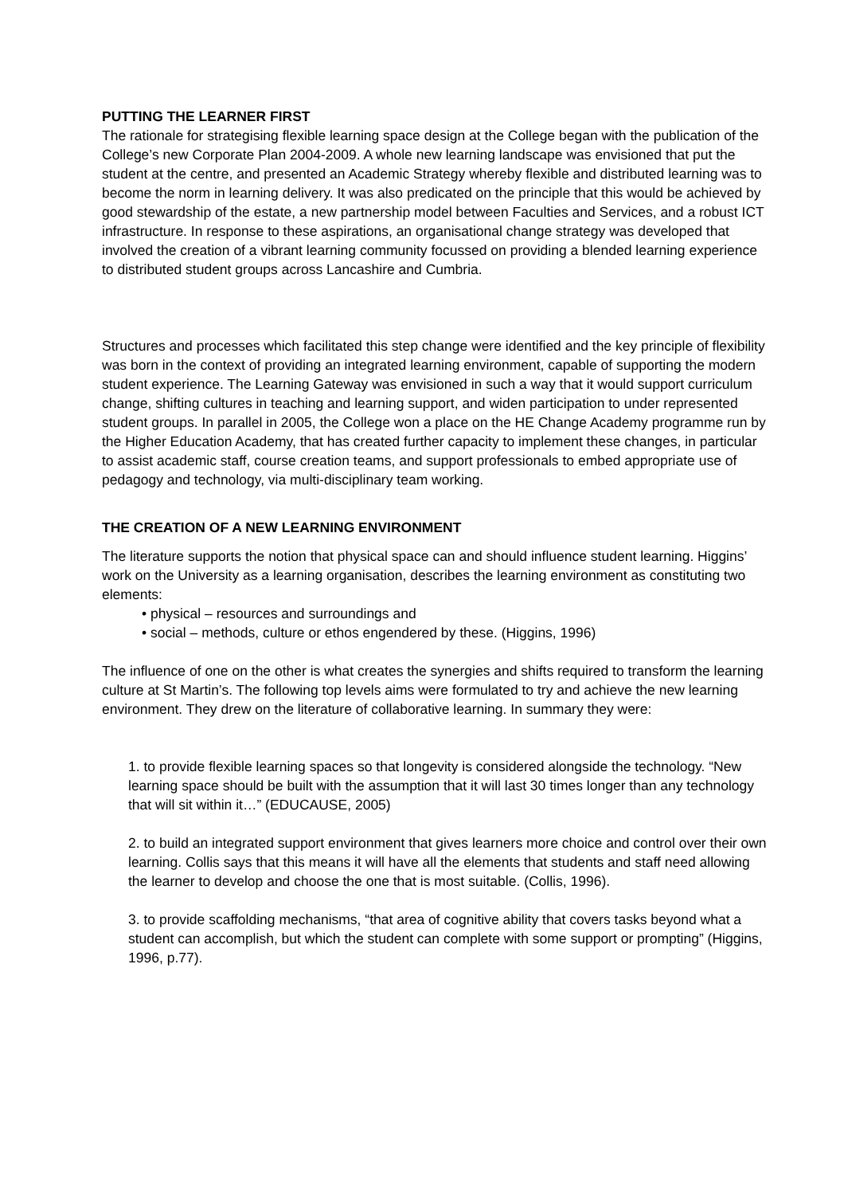PUTTING THE LEARNER FIRST
The rationale for strategising flexible learning space design at the College began with the publication of the College’s new Corporate Plan 2004-2009. A whole new learning landscape was envisioned that put the student at the centre, and presented an Academic Strategy whereby flexible and distributed learning was to become the norm in learning delivery. It was also predicated on the principle that this would be achieved by good stewardship of the estate, a new partnership model between Faculties and Services, and a robust ICT infrastructure. In response to these aspirations, an organisational change strategy was developed that involved the creation of a vibrant learning community focussed on providing a blended learning experience to distributed student groups across Lancashire and Cumbria.
Structures and processes which facilitated this step change were identified and the key principle of flexibility was born in the context of providing an integrated learning environment, capable of supporting the modern student experience. The Learning Gateway was envisioned in such a way that it would support curriculum change, shifting cultures in teaching and learning support, and widen participation to under represented student groups. In parallel in 2005, the College won a place on the HE Change Academy programme run by the Higher Education Academy, that has created further capacity to implement these changes, in particular to assist academic staff, course creation teams, and support professionals to embed appropriate use of pedagogy and technology, via multi-disciplinary team working.
THE CREATION OF A NEW LEARNING ENVIRONMENT
The literature supports the notion that physical space can and should influence student learning. Higgins’ work on the University as a learning organisation, describes the learning environment as constituting two elements:
• physical – resources and surroundings and
• social – methods, culture or ethos engendered by these. (Higgins, 1996)
The influence of one on the other is what creates the synergies and shifts required to transform the learning culture at St Martin’s. The following top levels aims were formulated to try and achieve the new learning environment. They drew on the literature of collaborative learning. In summary they were:
1. to provide flexible learning spaces so that longevity is considered alongside the technology. “New learning space should be built with the assumption that it will last 30 times longer than any technology that will sit within it…” (EDUCAUSE, 2005)
2. to build an integrated support environment that gives learners more choice and control over their own learning. Collis says that this means it will have all the elements that students and staff need allowing the learner to develop and choose the one that is most suitable. (Collis, 1996).
3. to provide scaffolding mechanisms, “that area of cognitive ability that covers tasks beyond what a student can accomplish, but which the student can complete with some support or prompting” (Higgins, 1996, p.77).